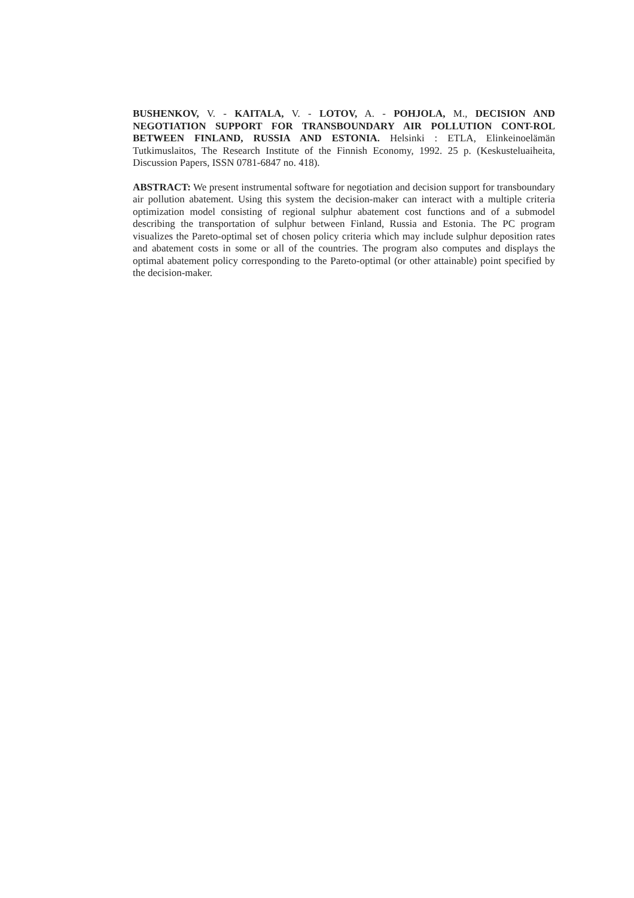BUSHENKOV, V. - KAITALA, V. - LOTOV, A. - POHJOLA, M., DECISION AND NEGOTIATION SUPPORT FOR TRANSBOUNDARY AIR POLLUTION CONT-ROL BETWEEN FINLAND, RUSSIA AND ESTONIA. Helsinki : ETLA, Elinkeinoelämän Tutkimuslaitos, The Research Institute of the Finnish Economy, 1992. 25 p. (Keskusteluaiheita, Discussion Papers, ISSN 0781-6847 no. 418).
ABSTRACT: We present instrumental software for negotiation and decision support for transboundary air pollution abatement. Using this system the decision-maker can interact with a multiple criteria optimization model consisting of regional sulphur abatement cost functions and of a submodel describing the transportation of sulphur between Finland, Russia and Estonia. The PC program visualizes the Pareto-optimal set of chosen policy criteria which may include sulphur deposition rates and abatement costs in some or all of the countries. The program also computes and displays the optimal abatement policy corresponding to the Pareto-optimal (or other attainable) point specified by the decision-maker.